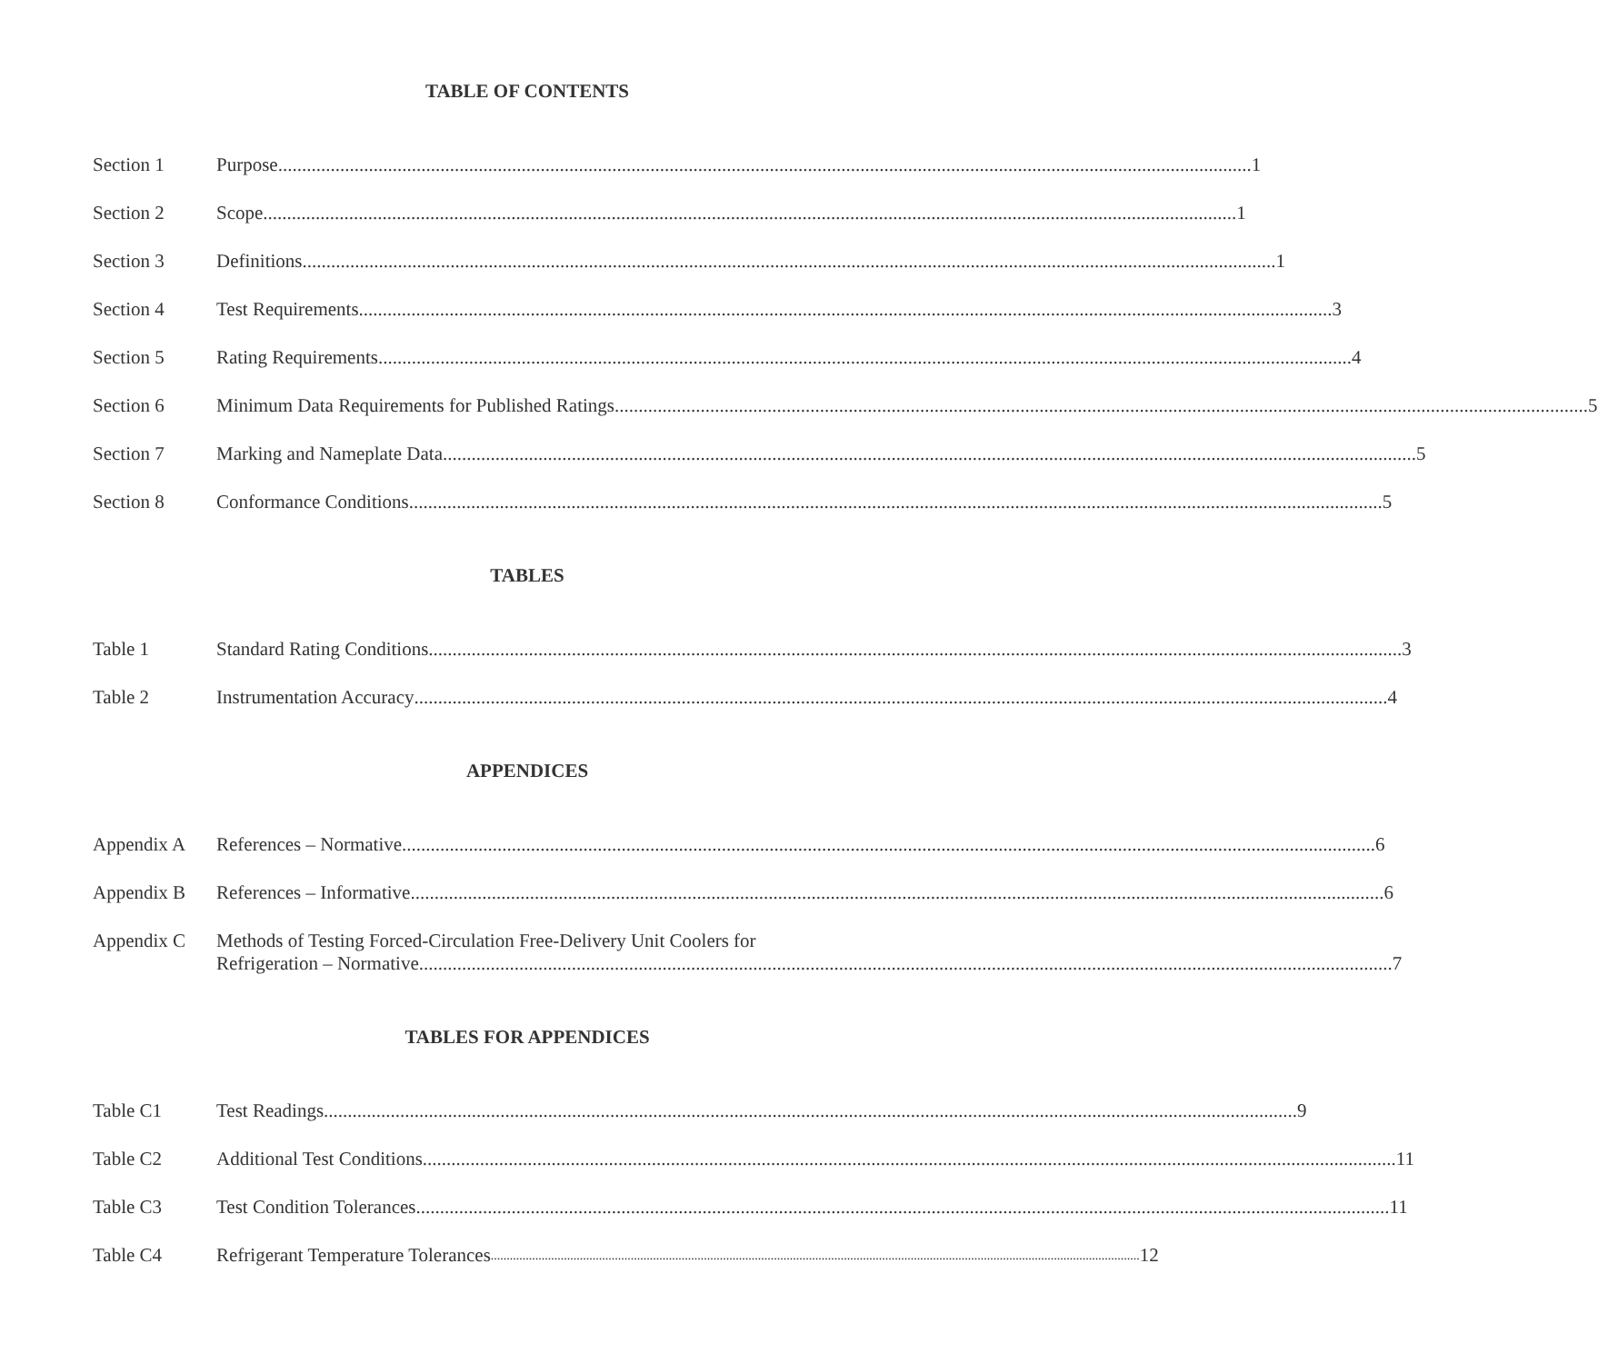TABLE OF CONTENTS
Section 1 Purpose 1
Section 2 Scope 1
Section 3 Definitions 1
Section 4 Test Requirements 3
Section 5 Rating Requirements 4
Section 6 Minimum Data Requirements for Published Ratings 5
Section 7 Marking and Nameplate Data 5
Section 8 Conformance Conditions 5
TABLES
Table 1 Standard Rating Conditions 3
Table 2 Instrumentation Accuracy 4
APPENDICES
Appendix A References – Normative 6
Appendix B References – Informative 6
Appendix C Methods of Testing Forced-Circulation Free-Delivery Unit Coolers for
Refrigeration – Normative 7
TABLES FOR APPENDICES
Table C1 Test Readings 9
Table C2 Additional Test Conditions 11
Table C3 Test Condition Tolerances 11
Table C4 Refrigerant Temperature Tolerances 12